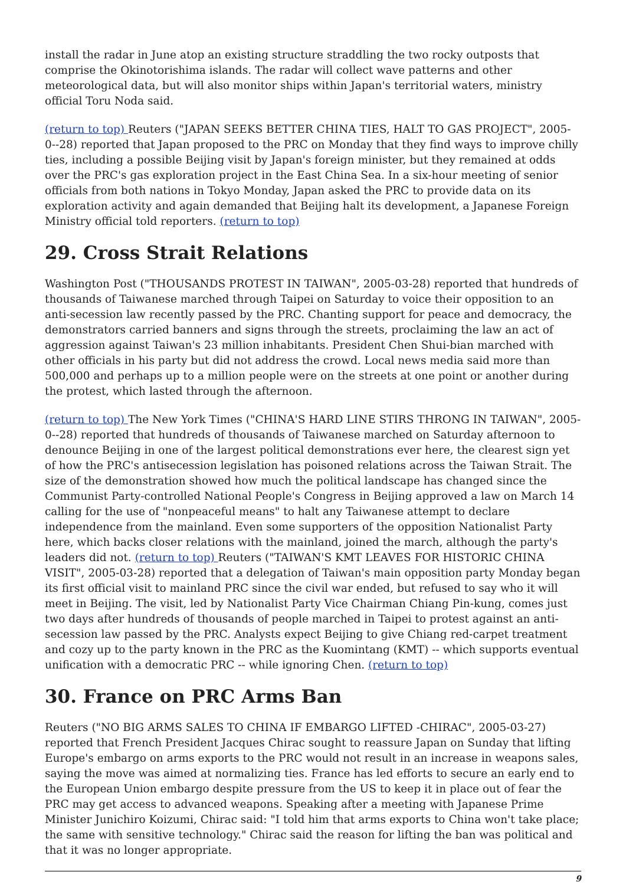install the radar in June atop an existing structure straddling the two rocky outposts that comprise the Okinotorishima islands. The radar will collect wave patterns and other meteorological data, but will also monitor ships within Japan's territorial waters, ministry official Toru Noda said.
(return to top) Reuters ("JAPAN SEEKS BETTER CHINA TIES, HALT TO GAS PROJECT", 2005-0--28) reported that Japan proposed to the PRC on Monday that they find ways to improve chilly ties, including a possible Beijing visit by Japan's foreign minister, but they remained at odds over the PRC's gas exploration project in the East China Sea. In a six-hour meeting of senior officials from both nations in Tokyo Monday, Japan asked the PRC to provide data on its exploration activity and again demanded that Beijing halt its development, a Japanese Foreign Ministry official told reporters. (return to top)
29. Cross Strait Relations
Washington Post ("THOUSANDS PROTEST IN TAIWAN", 2005-03-28) reported that hundreds of thousands of Taiwanese marched through Taipei on Saturday to voice their opposition to an anti-secession law recently passed by the PRC. Chanting support for peace and democracy, the demonstrators carried banners and signs through the streets, proclaiming the law an act of aggression against Taiwan's 23 million inhabitants. President Chen Shui-bian marched with other officials in his party but did not address the crowd. Local news media said more than 500,000 and perhaps up to a million people were on the streets at one point or another during the protest, which lasted through the afternoon.
(return to top) The New York Times ("CHINA'S HARD LINE STIRS THRONG IN TAIWAN", 2005-0--28) reported that hundreds of thousands of Taiwanese marched on Saturday afternoon to denounce Beijing in one of the largest political demonstrations ever here, the clearest sign yet of how the PRC's antisecession legislation has poisoned relations across the Taiwan Strait. The size of the demonstration showed how much the political landscape has changed since the Communist Party-controlled National People's Congress in Beijing approved a law on March 14 calling for the use of "nonpeaceful means" to halt any Taiwanese attempt to declare independence from the mainland. Even some supporters of the opposition Nationalist Party here, which backs closer relations with the mainland, joined the march, although the party's leaders did not. (return to top) Reuters ("TAIWAN'S KMT LEAVES FOR HISTORIC CHINA VISIT", 2005-03-28) reported that a delegation of Taiwan's main opposition party Monday began its first official visit to mainland PRC since the civil war ended, but refused to say who it will meet in Beijing. The visit, led by Nationalist Party Vice Chairman Chiang Pin-kung, comes just two days after hundreds of thousands of people marched in Taipei to protest against an anti-secession law passed by the PRC. Analysts expect Beijing to give Chiang red-carpet treatment and cozy up to the party known in the PRC as the Kuomintang (KMT) -- which supports eventual unification with a democratic PRC -- while ignoring Chen. (return to top)
30. France on PRC Arms Ban
Reuters ("NO BIG ARMS SALES TO CHINA IF EMBARGO LIFTED -CHIRAC", 2005-03-27) reported that French President Jacques Chirac sought to reassure Japan on Sunday that lifting Europe's embargo on arms exports to the PRC would not result in an increase in weapons sales, saying the move was aimed at normalizing ties. France has led efforts to secure an early end to the European Union embargo despite pressure from the US to keep it in place out of fear the PRC may get access to advanced weapons. Speaking after a meeting with Japanese Prime Minister Junichiro Koizumi, Chirac said: "I told him that arms exports to China won't take place; the same with sensitive technology." Chirac said the reason for lifting the ban was political and that it was no longer appropriate.
9